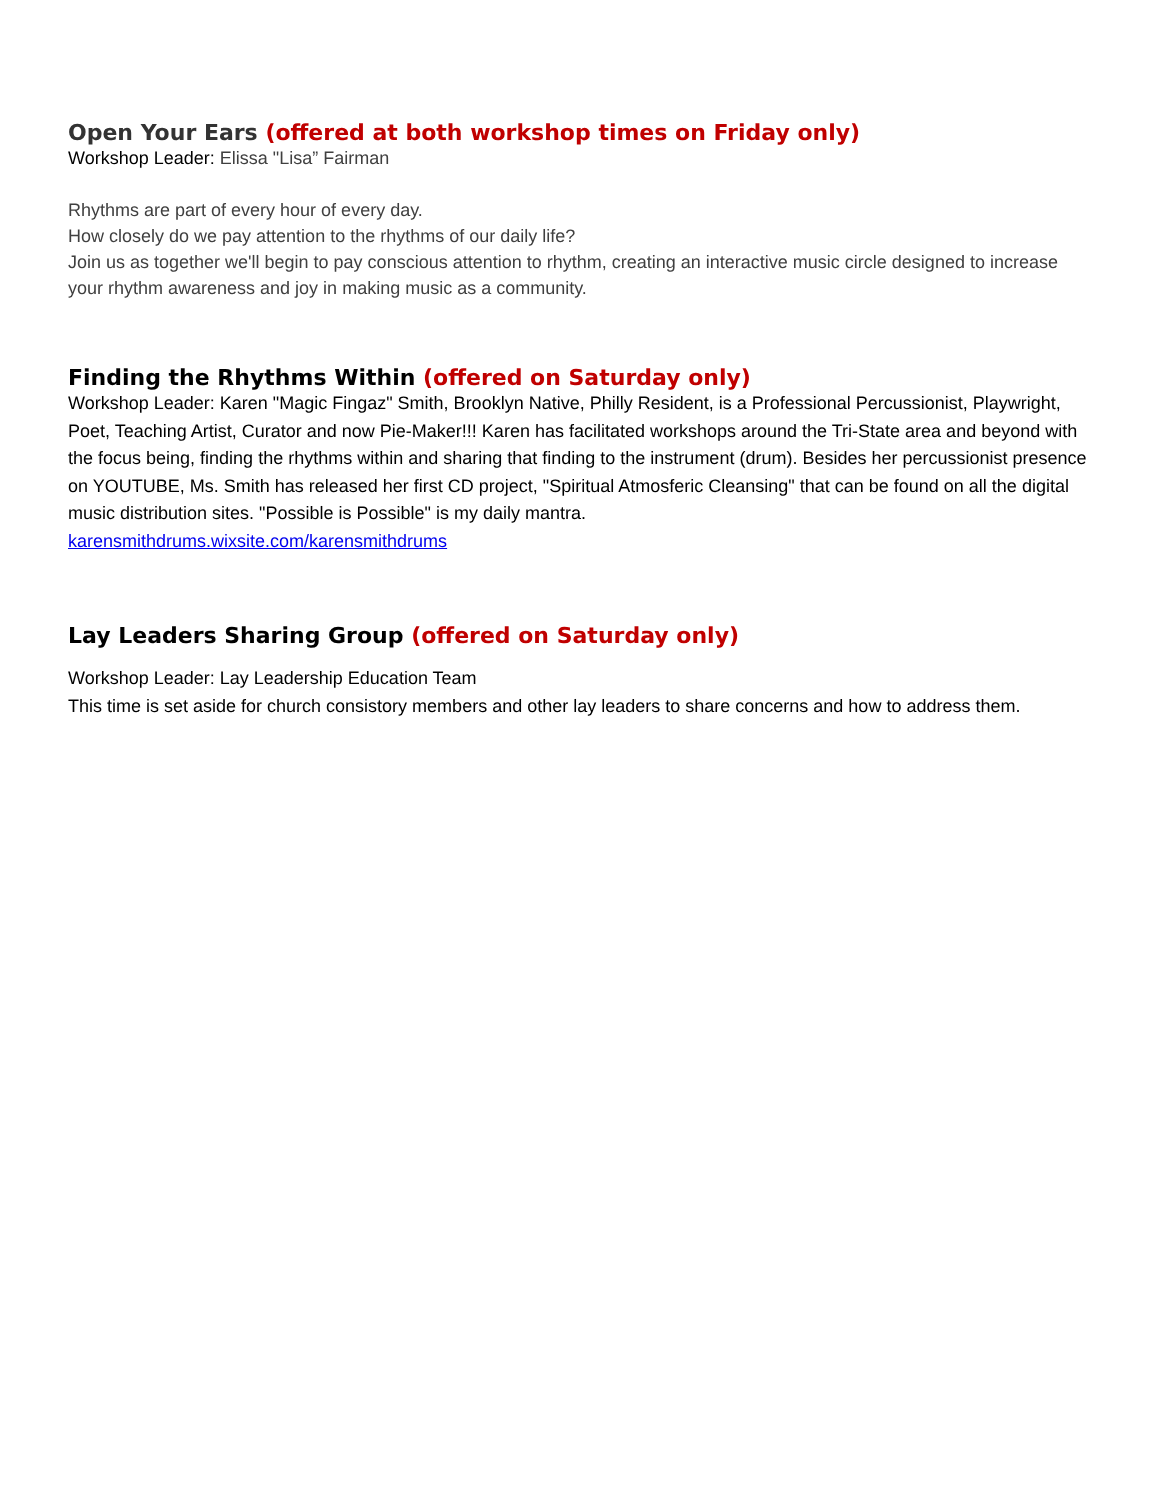Open Your Ears (offered at both workshop times on Friday only)
Workshop Leader: Elissa "Lisa” Fairman
Rhythms are part of every hour of every day.
How closely do we pay attention to the rhythms of our daily life?
Join us as together we'll begin to pay conscious attention to rhythm, creating an interactive music circle designed to increase your rhythm awareness and joy in making music as a community.
Finding the Rhythms Within (offered on Saturday only)
Workshop Leader: Karen "Magic Fingaz" Smith, Brooklyn Native, Philly Resident, is a Professional Percussionist, Playwright, Poet, Teaching Artist, Curator and now Pie-Maker!!! Karen has facilitated workshops around the Tri-State area and beyond with the focus being, finding the rhythms within and sharing that finding to the instrument (drum). Besides her percussionist presence on YOUTUBE, Ms. Smith has released her first CD project, "Spiritual Atmosferic Cleansing" that can be found on all the digital music distribution sites. "Possible is Possible" is my daily mantra.
karensmithdrums.wixsite.com/karensmithdrums
Lay Leaders Sharing Group (offered on Saturday only)
Workshop Leader: Lay Leadership Education Team
This time is set aside for church consistory members and other lay leaders to share concerns and how to address them.